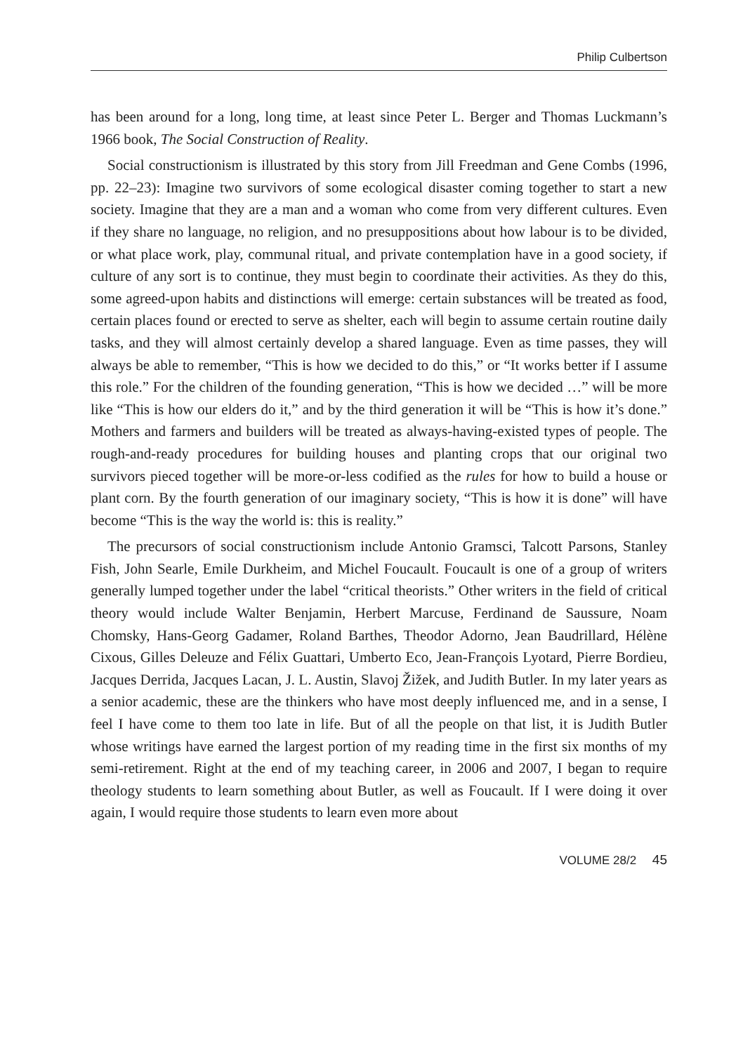Philip Culbertson
has been around for a long, long time, at least since Peter L. Berger and Thomas Luckmann’s 1966 book, The Social Construction of Reality.
Social constructionism is illustrated by this story from Jill Freedman and Gene Combs (1996, pp. 22–23): Imagine two survivors of some ecological disaster coming together to start a new society. Imagine that they are a man and a woman who come from very different cultures. Even if they share no language, no religion, and no presuppositions about how labour is to be divided, or what place work, play, communal ritual, and private contemplation have in a good society, if culture of any sort is to continue, they must begin to coordinate their activities. As they do this, some agreed-upon habits and distinctions will emerge: certain substances will be treated as food, certain places found or erected to serve as shelter, each will begin to assume certain routine daily tasks, and they will almost certainly develop a shared language. Even as time passes, they will always be able to remember, “This is how we decided to do this,” or “It works better if I assume this role.” For the children of the founding generation, “This is how we decided …” will be more like “This is how our elders do it,” and by the third generation it will be “This is how it’s done.” Mothers and farmers and builders will be treated as always-having-existed types of people. The rough-and-ready procedures for building houses and planting crops that our original two survivors pieced together will be more-or-less codified as the rules for how to build a house or plant corn. By the fourth generation of our imaginary society, “This is how it is done” will have become “This is the way the world is: this is reality.”
The precursors of social constructionism include Antonio Gramsci, Talcott Parsons, Stanley Fish, John Searle, Emile Durkheim, and Michel Foucault. Foucault is one of a group of writers generally lumped together under the label “critical theorists.” Other writers in the field of critical theory would include Walter Benjamin, Herbert Marcuse, Ferdinand de Saussure, Noam Chomsky, Hans-Georg Gadamer, Roland Barthes, Theodor Adorno, Jean Baudrillard, Hélène Cixous, Gilles Deleuze and Félix Guattari, Umberto Eco, Jean-François Lyotard, Pierre Bordieu, Jacques Derrida, Jacques Lacan, J. L. Austin, Slavoj Žižek, and Judith Butler. In my later years as a senior academic, these are the thinkers who have most deeply influenced me, and in a sense, I feel I have come to them too late in life. But of all the people on that list, it is Judith Butler whose writings have earned the largest portion of my reading time in the first six months of my semi-retirement. Right at the end of my teaching career, in 2006 and 2007, I began to require theology students to learn something about Butler, as well as Foucault. If I were doing it over again, I would require those students to learn even more about
VOLUME 28/2 45